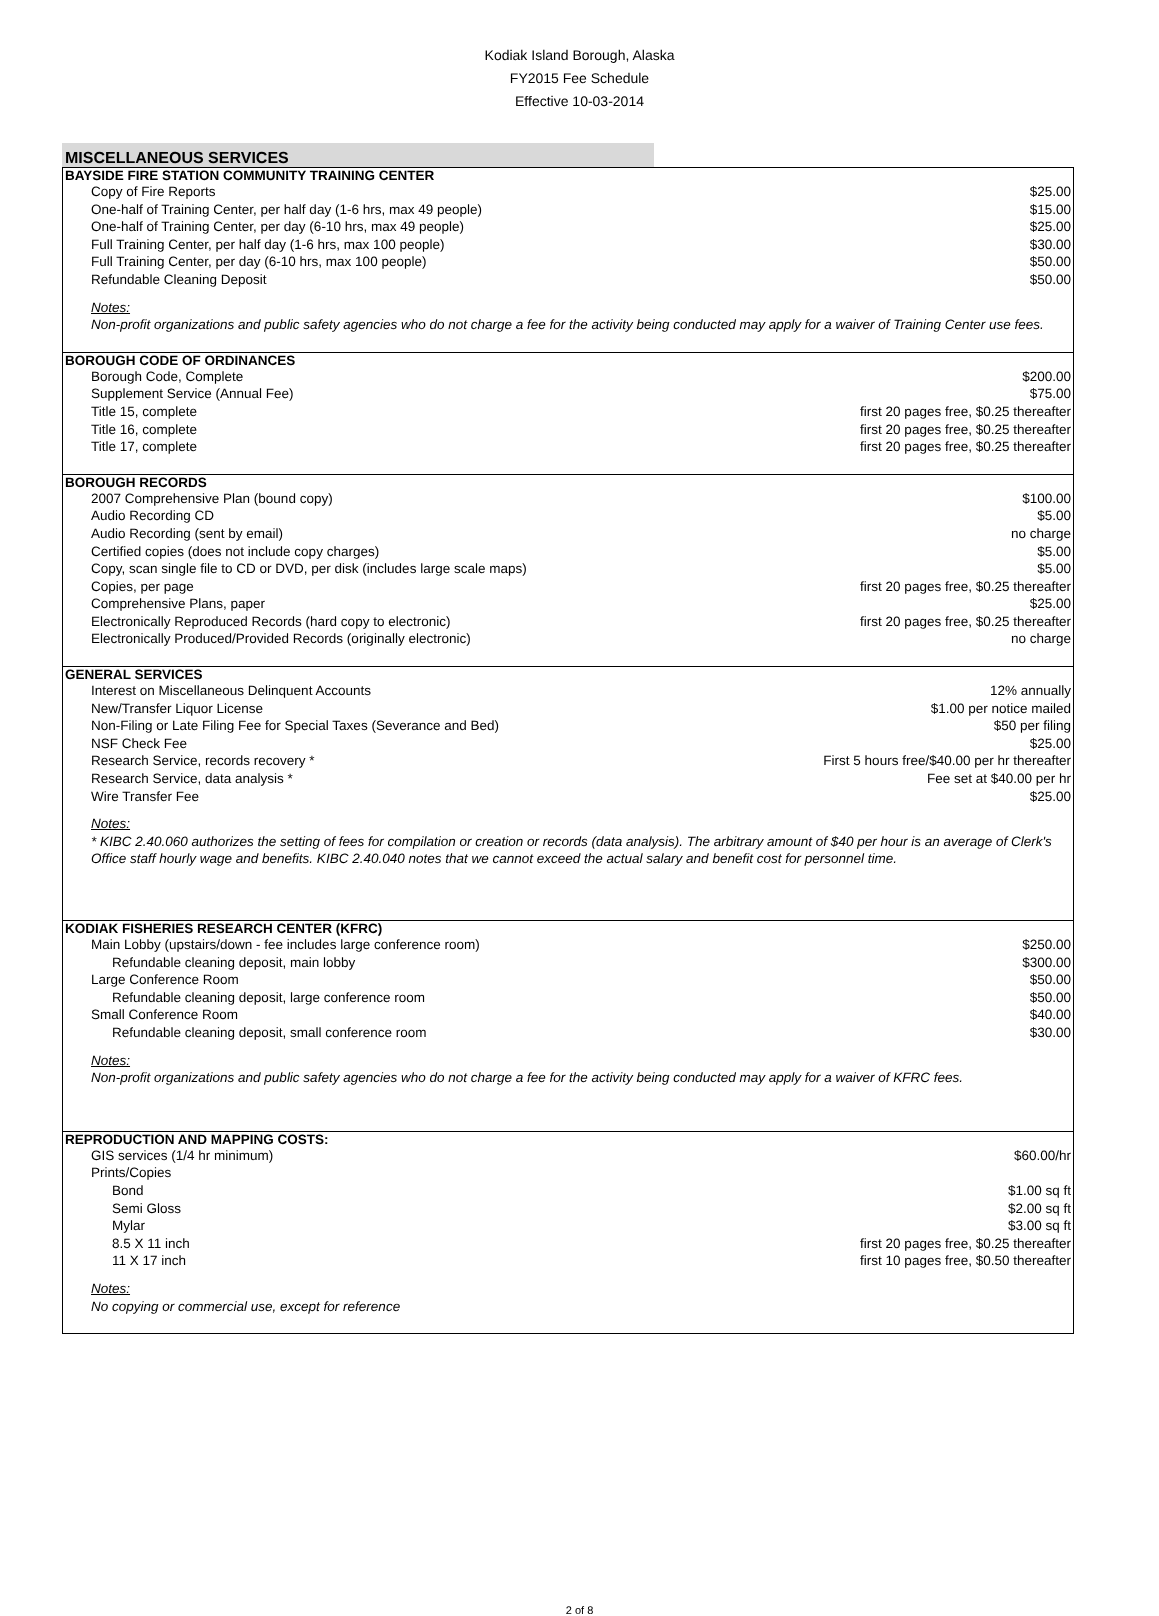Kodiak Island Borough, Alaska
FY2015 Fee Schedule
Effective 10-03-2014
MISCELLANEOUS SERVICES
| BAYSIDE FIRE STATION COMMUNITY TRAINING CENTER | |
| --- | --- |
| Copy of Fire Reports | $25.00 |
| One-half of Training Center, per half day (1-6 hrs, max 49 people) | $15.00 |
| One-half of Training Center, per day (6-10 hrs, max 49 people) | $25.00 |
| Full Training Center, per half day (1-6 hrs, max 100 people) | $30.00 |
| Full Training Center, per day (6-10 hrs, max 100 people) | $50.00 |
| Refundable Cleaning Deposit | $50.00 |
| Notes: | |
| Non-profit organizations and public safety agencies who do not charge a fee for the activity being conducted may apply for a waiver of Training Center use fees. | |
| BOROUGH CODE OF ORDINANCES | |
| Borough Code, Complete | $200.00 |
| Supplement Service (Annual Fee) | $75.00 |
| Title 15, complete | first 20 pages free, $0.25 thereafter |
| Title 16, complete | first 20 pages free, $0.25 thereafter |
| Title 17, complete | first 20 pages free, $0.25 thereafter |
| BOROUGH RECORDS | |
| 2007 Comprehensive Plan (bound copy) | $100.00 |
| Audio Recording CD | $5.00 |
| Audio Recording (sent by email) | no charge |
| Certified copies (does not include copy charges) | $5.00 |
| Copy, scan single file to CD or DVD, per disk (includes large scale maps) | $5.00 |
| Copies, per page | first 20 pages free, $0.25 thereafter |
| Comprehensive Plans, paper | $25.00 |
| Electronically Reproduced Records (hard copy to electronic) | first 20 pages free, $0.25 thereafter |
| Electronically Produced/Provided Records (originally electronic) | no charge |
| GENERAL SERVICES | |
| Interest on Miscellaneous Delinquent Accounts | 12% annually |
| New/Transfer Liquor License | $1.00 per notice mailed |
| Non-Filing or Late Filing Fee for Special Taxes (Severance and Bed) | $50 per filing |
| NSF Check Fee | $25.00 |
| Research Service, records recovery * | First 5 hours free/$40.00 per hr thereafter |
| Research Service, data analysis * | Fee set at $40.00 per hr |
| Wire Transfer Fee | $25.00 |
| Notes: | |
| * KIBC 2.40.060 authorizes the setting of fees for compilation or creation or records (data analysis). The arbitrary amount of $40 per hour is an average of Clerk's Office staff hourly wage and benefits. KIBC 2.40.040 notes that we cannot exceed the actual salary and benefit cost for personnel time. | |
| KODIAK FISHERIES RESEARCH CENTER (KFRC) | |
| Main Lobby (upstairs/down - fee includes large conference room) | $250.00 |
| Refundable cleaning deposit, main lobby | $300.00 |
| Large Conference Room | $50.00 |
| Refundable cleaning deposit, large conference room | $50.00 |
| Small Conference Room | $40.00 |
| Refundable cleaning deposit, small conference room | $30.00 |
| Notes: | |
| Non-profit organizations and public safety agencies who do not charge a fee for the activity being conducted may apply for a waiver of KFRC fees. | |
| REPRODUCTION AND MAPPING COSTS: | |
| GIS services (1/4 hr minimum) | $60.00/hr |
| Prints/Copies | |
| Bond | $1.00 sq ft |
| Semi Gloss | $2.00 sq ft |
| Mylar | $3.00 sq ft |
| 8.5 X 11 inch | first 20 pages free, $0.25 thereafter |
| 11 X 17 inch | first 10 pages free, $0.50 thereafter |
| Notes: | |
| No copying or commercial use, except for reference | |
2 of 8